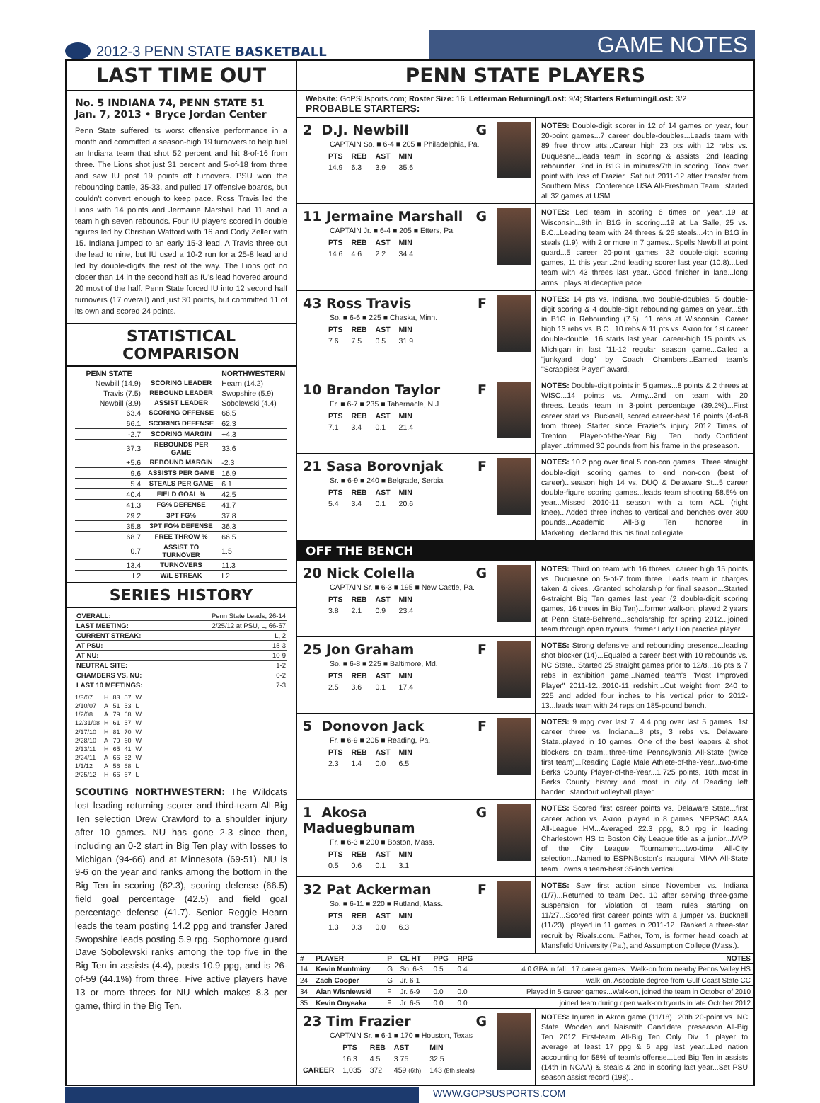2012-3 PENN STATE BASKETBALL
GAME NOTES
LAST TIME OUT
No. 5 INDIANA 74, PENN STATE 51
Jan. 7, 2013 • Bryce Jordan Center
Penn State suffered its worst offensive performance in a month and committed a season-high 19 turnovers to help fuel an Indiana team that shot 52 percent and hit 8-of-16 from three. The Lions shot just 31 percent and 5-of-18 from three and saw IU post 19 points off turnovers. PSU won the rebounding battle, 35-33, and pulled 17 offensive boards, but couldn't convert enough to keep pace. Ross Travis led the Lions with 14 points and Jermaine Marshall had 11 and a team high seven rebounds. Four IU players scored in double figures led by Christian Watford with 16 and Cody Zeller with 15. Indiana jumped to an early 15-3 lead. A Travis three cut the lead to nine, but IU used a 10-2 run for a 25-8 lead and led by double-digits the rest of the way. The Lions got no closer than 14 in the second half as IU's lead hovered around 20 most of the half. Penn State forced IU into 12 second half turnovers (17 overall) and just 30 points, but committed 11 of its own and scored 24 points.
STATISTICAL COMPARISON
| PENN STATE | | NORTHWESTERN |
| --- | --- | --- |
| Newbill (14.9) | SCORING LEADER | Hearn (14.2) |
| Travis (7.5) | REBOUND LEADER | Swopshire (5.9) |
| Newbill (3.9) | ASSIST LEADER | Sobolewski (4.4) |
| 63.4 | SCORING OFFENSE | 66.5 |
| 66.1 | SCORING DEFENSE | 62.3 |
| -2.7 | SCORING MARGIN | +4.3 |
| 37.3 | REBOUNDS PER GAME | 33.6 |
| +5.6 | REBOUND MARGIN | -2.3 |
| 9.6 | ASSISTS PER GAME | 16.9 |
| 5.4 | STEALS PER GAME | 6.1 |
| 40.4 | FIELD GOAL % | 42.5 |
| 41.3 | FG% DEFENSE | 41.7 |
| 29.2 | 3PT FG% | 37.8 |
| 35.8 | 3PT FG% DEFENSE | 36.3 |
| 68.7 | FREE THROW % | 66.5 |
| 0.7 | ASSIST TO TURNOVER | 1.5 |
| 13.4 | TURNOVERS | 11.3 |
| L2 | W/L STREAK | L2 |
SERIES HISTORY
| OVERALL: | Penn State Leads, 26-14 |
| LAST MEETING: | 2/25/12 at PSU, L, 66-67 |
| CURRENT STREAK: | L, 2 |
| AT PSU: | 15-3 |
| AT NU: | 10-9 |
| NEUTRAL SITE: | 1-2 |
| CHAMBERS VS. NU: | 0-2 |
| LAST 10 MEETINGS: | 7-3 |
| 1/3/07 | H | 83 | 57 | W |
| 2/10/07 | A | 51 | 53 | L |
| 1/2/08 | A | 79 | 68 | W |
| 12/31/08 | H | 61 | 57 | W |
| 2/17/10 | H | 81 | 70 | W |
| 2/28/10 | A | 79 | 60 | W |
| 2/13/11 | H | 65 | 41 | W |
| 2/24/11 | A | 66 | 52 | W |
| 1/1/12 | A | 56 | 68 | L |
| 2/25/12 | H | 66 | 67 | L |
SCOUTING NORTHWESTERN: The Wildcats lost leading returning scorer and third-team All-Big Ten selection Drew Crawford to a shoulder injury after 10 games. NU has gone 2-3 since then, including an 0-2 start in Big Ten play with losses to Michigan (94-66) and at Minnesota (69-51). NU is 9-6 on the year and ranks among the bottom in the Big Ten in scoring (62.3), scoring defense (66.5) field goal percentage (42.5) and field goal percentage defense (41.7). Senior Reggie Hearn leads the team posting 14.2 ppg and transfer Jared Swopshire leads posting 5.9 rpg. Sophomore guard Dave Sobolewski ranks among the top five in the Big Ten in assists (4.4), posts 10.9 ppg, and is 26-of-59 (44.1%) from three. Five active players have 13 or more threes for NU which makes 8.3 per game, third in the Big Ten.
PENN STATE PLAYERS
Website: GoPSUsports.com; Roster Size: 16; Letterman Returning/Lost: 9/4; Starters Returning/Lost: 3/2
PROBABLE STARTERS:
2 D.J. Newbill G
CAPTAIN So. ■ 6-4 ■ 205 ■ Philadelphia, Pa.
| PTS | REB | AST | MIN |
| --- | --- | --- | --- |
| 14.9 | 6.3 | 3.9 | 35.6 |
NOTES: Double-digit scorer in 12 of 14 games on year, four 20-point games...7 career double-doubles...Leads team with 89 free throw atts...Career high 23 pts with 12 rebs vs. Duquesne...leads team in scoring & assists, 2nd leading rebounder...2nd in B1G in minutes/7th in scoring...Took over point with loss of Frazier...Sat out 2011-12 after transfer from Southern Miss...Conference USA All-Freshman Team...started all 32 games at USM.
11 Jermaine Marshall G
CAPTAIN Jr. ■ 6-4 ■ 205 ■ Etters, Pa.
| PTS | REB | AST | MIN |
| --- | --- | --- | --- |
| 14.6 | 4.6 | 2.2 | 34.4 |
NOTES: Led team in scoring 6 times on year...19 at Wisconsin...8th in B1G in scoring...19 at La Salle, 25 vs. B.C...Leading team with 24 threes & 26 steals...4th in B1G in steals (1.9), with 2 or more in 7 games...Spells Newbill at point guard...5 career 20-point games, 32 double-digit scoring games, 11 this year...2nd leading scorer last year (10.8)...Led team with 43 threes last year...Good finisher in lane...long arms...plays at deceptive pace
43 Ross Travis F
So. ■ 6-6 ■ 225 ■ Chaska, Minn.
| PTS | REB | AST | MIN |
| --- | --- | --- | --- |
| 7.6 | 7.5 | 0.5 | 31.9 |
NOTES: 14 pts vs. Indiana...two double-doubles, 5 double-digit scoring & 4 double-digit rebounding games on year...5th in B1G in Rebounding (7.5)...11 rebs at Wisconsin...Career high 13 rebs vs. B.C...10 rebs & 11 pts vs. Akron for 1st career double-double...16 starts last year...career-high 15 points vs. Michigan in last '11-12 regular season game...Called a "junkyard dog" by Coach Chambers...Earned team's "Scrappiest Player" award.
10 Brandon Taylor F
Fr. ■ 6-7 ■ 235 ■ Tabernacle, N.J.
| PTS | REB | AST | MIN |
| --- | --- | --- | --- |
| 7.1 | 3.4 | 0.1 | 21.4 |
NOTES: Double-digit points in 5 games...8 points & 2 threes at WISC...14 points vs. Army...2nd on team with 20 threes...Leads team in 3-point percentage (39.2%)...First career start vs. Bucknell, scored career-best 16 points (4-of-8 from three)...Starter since Frazier's injury...2012 Times of Trenton Player-of-the-Year...Big Ten body...Confident player...trimmed 30 pounds from his frame in the preseason.
21 Sasa Borovnjak F
Sr. ■ 6-9 ■ 240 ■ Belgrade, Serbia
| PTS | REB | AST | MIN |
| --- | --- | --- | --- |
| 5.4 | 3.4 | 0.1 | 20.6 |
NOTES: 10.2 ppg over final 5 non-con games...Three straight double-digit scoring games to end non-con (best of career)...season high 14 vs. DUQ & Delaware St...5 career double-figure scoring games...leads team shooting 58.5% on year...Missed 2010-11 season with a torn ACL (right knee)...Added three inches to vertical and benches over 300 pounds...Academic All-Big Ten honoree in Marketing...declared this his final collegiate
OFF THE BENCH
20 Nick Colella G
CAPTAIN Sr. ■ 6-3 ■ 195 ■ New Castle, Pa.
| PTS | REB | AST | MIN |
| --- | --- | --- | --- |
| 3.8 | 2.1 | 0.9 | 23.4 |
NOTES: Third on team with 16 threes...career high 15 points vs. Duquesne on 5-of-7 from three...Leads team in charges taken & dives...Granted scholarship for final season...Started 6-straight Big Ten games last year (2 double-digit scoring games, 16 threes in Big Ten)...former walk-on, played 2 years at Penn State-Behrend...scholarship for spring 2012...joined team through open tryouts...former Lady Lion practice player
25 Jon Graham F
So. ■ 6-8 ■ 225 ■ Baltimore, Md.
| PTS | REB | AST | MIN |
| --- | --- | --- | --- |
| 2.5 | 3.6 | 0.1 | 17.4 |
NOTES: Strong defensive and rebounding presence...leading shot blocker (14)...Equaled a career best with 10 rebounds vs. NC State...Started 25 straight games prior to 12/8...16 pts & 7 rebs in exhibition game...Named team's "Most Improved Player" 2011-12...2010-11 redshirt...Cut weight from 240 to 225 and added four inches to his vertical prior to 2012-13...leads team with 24 reps on 185-pound bench.
5 Donovon Jack F
Fr. ■ 6-9 ■ 205 ■ Reading, Pa.
| PTS | REB | AST | MIN |
| --- | --- | --- | --- |
| 2.3 | 1.4 | 0.0 | 6.5 |
NOTES: 9 mpg over last 7...4.4 ppg over last 5 games...1st career three vs. Indiana...8 pts, 3 rebs vs. Delaware State..played in 10 games...One of the best leapers & shot blockers on team...three-time Pennsylvania All-State (twice first team)...Reading Eagle Male Athlete-of-the-Year...two-time Berks County Player-of-the-Year...1,725 points, 10th most in Berks County history and most in city of Reading...left hander...standout volleyball player.
1 Akosa Maduegbunam G
Fr. ■ 6-3 ■ 200 ■ Boston, Mass.
| PTS | REB | AST | MIN |
| --- | --- | --- | --- |
| 0.5 | 0.6 | 0.1 | 3.1 |
NOTES: Scored first career points vs. Delaware State...first career action vs. Akron...played in 8 games...NEPSAC AAA All-League HM...Averaged 22.3 ppg, 8.0 rpg in leading Charlestown HS to Boston City League title as a junior...MVP of the City League Tournament...two-time All-City selection...Named to ESPNBoston's inaugural MIAA All-State team...owns a team-best 35-inch vertical.
32 Pat Ackerman F
So. ■ 6-11 ■ 220 ■ Rutland, Mass.
| PTS | REB | AST | MIN |
| --- | --- | --- | --- |
| 1.3 | 0.3 | 0.0 | 6.3 |
NOTES: Saw first action since November vs. Indiana (1/7)...Returned to team Dec. 10 after serving three-game suspension for violation of team rules starting on 11/27...Scored first career points with a jumper vs. Bucknell (11/23)...played in 11 games in 2011-12...Ranked a three-star recruit by Rivals.com...Father, Tom, is former head coach at Mansfield University (Pa.), and Assumption College (Mass.).
| # | PLAYER | P | CL HT | PPG | RPG | NOTES |
| --- | --- | --- | --- | --- | --- | --- |
| 14 | Kevin Montminy | G | So. 6-3 | 0.5 | 0.4 | 4.0 GPA in fall...17 career games...Walk-on from nearby Penns Valley HS |
| 24 | Zach Cooper | G | Jr. 6-1 | | | walk-on, Associate degree from Gulf Coast State CC |
| 34 | Alan Wisniewski | F | Jr. 6-9 | 0.0 | 0.0 | Played in 5 career games...Walk-on, joined the team in October of 2010 |
| 35 | Kevin Onyeaka | F | Jr. 6-5 | 0.0 | 0.0 | joined team during open walk-on tryouts in late October 2012 |
23 Tim Frazier G
CAPTAIN Sr. ■ 6-1 ■ 170 ■ Houston, Texas
| | PTS | REB | AST | MIN |
| --- | --- | --- | --- | --- |
| | 16.3 | 4.5 | 3.75 | 32.5 |
| CAREER | 1,035 | 372 | 459 (6th) | 143 (8th steals) |
NOTES: Injured in Akron game (11/18)...20th 20-point vs. NC State...Wooden and Naismith Candidate...preseason All-Big Ten...2012 First-team All-Big Ten...Only Div. 1 player to average at least 17 ppg & 6 apg last year...Led nation accounting for 58% of team's offense...Led Big Ten in assists (14th in NCAA) & steals & 2nd in scoring last year...Set PSU season assist record (198)..
WWW.GOPSUSPORTS.COM